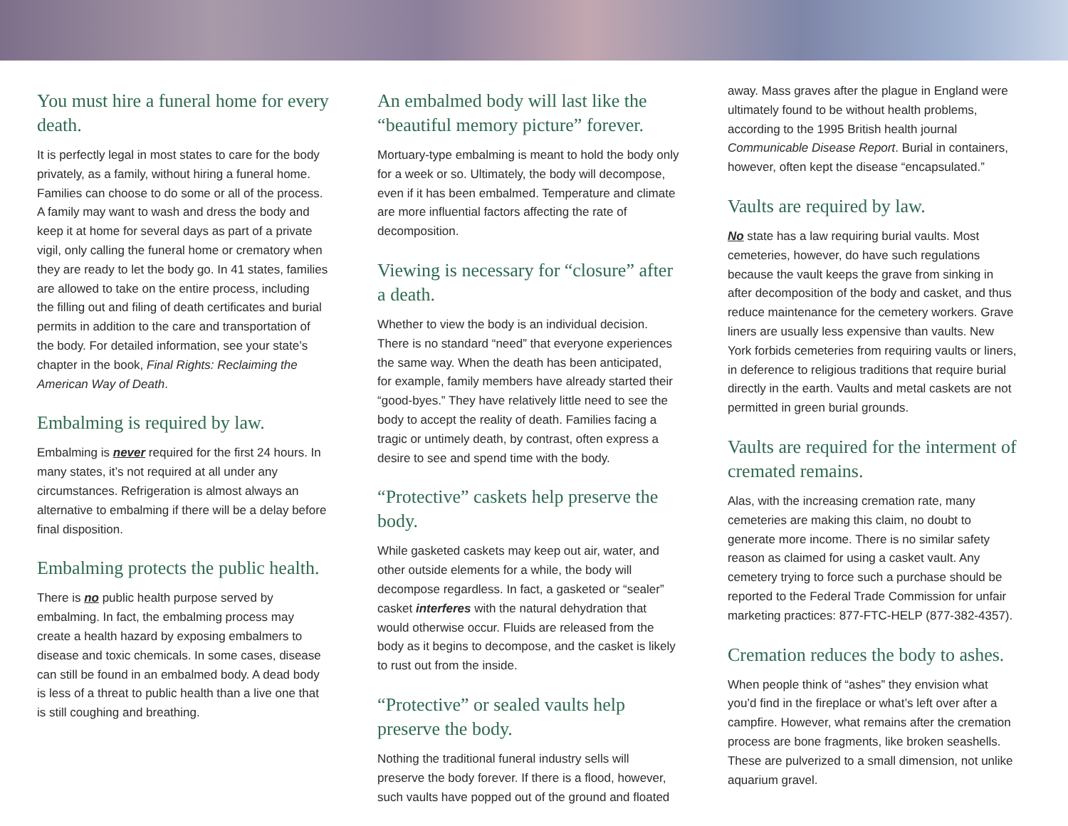You must hire a funeral home for every death.
It is perfectly legal in most states to care for the body privately, as a family, without hiring a funeral home. Families can choose to do some or all of the process. A family may want to wash and dress the body and keep it at home for several days as part of a private vigil, only calling the funeral home or crematory when they are ready to let the body go. In 41 states, families are allowed to take on the entire process, including the filling out and filing of death certificates and burial permits in addition to the care and transportation of the body. For detailed information, see your state’s chapter in the book, Final Rights: Reclaiming the American Way of Death.
Embalming is required by law.
Embalming is never required for the first 24 hours. In many states, it’s not required at all under any circumstances. Refrigeration is almost always an alternative to embalming if there will be a delay before final disposition.
Embalming protects the public health.
There is no public health purpose served by embalming. In fact, the embalming process may create a health hazard by exposing embalmers to disease and toxic chemicals. In some cases, disease can still be found in an embalmed body. A dead body is less of a threat to public health than a live one that is still coughing and breathing.
An embalmed body will last like the “beautiful memory picture” forever.
Mortuary-type embalming is meant to hold the body only for a week or so. Ultimately, the body will decompose, even if it has been embalmed. Temperature and climate are more influential factors affecting the rate of decomposition.
Viewing is necessary for “closure” after a death.
Whether to view the body is an individual decision. There is no standard “need” that everyone experiences the same way. When the death has been anticipated, for example, family members have already started their “good-byes.” They have relatively little need to see the body to accept the reality of death. Families facing a tragic or untimely death, by contrast, often express a desire to see and spend time with the body.
“Protective” caskets help preserve the body.
While gasketed caskets may keep out air, water, and other outside elements for a while, the body will decompose regardless. In fact, a gasketed or “sealer” casket interferes with the natural dehydration that would otherwise occur. Fluids are released from the body as it begins to decompose, and the casket is likely to rust out from the inside.
“Protective” or sealed vaults help preserve the body.
Nothing the traditional funeral industry sells will preserve the body forever. If there is a flood, however, such vaults have popped out of the ground and floated
away. Mass graves after the plague in England were ultimately found to be without health problems, according to the 1995 British health journal Communicable Disease Report. Burial in containers, however, often kept the disease “encapsulated.”
Vaults are required by law.
No state has a law requiring burial vaults. Most cemeteries, however, do have such regulations because the vault keeps the grave from sinking in after decomposition of the body and casket, and thus reduce maintenance for the cemetery workers. Grave liners are usually less expensive than vaults. New York forbids cemeteries from requiring vaults or liners, in deference to religious traditions that require burial directly in the earth. Vaults and metal caskets are not permitted in green burial grounds.
Vaults are required for the interment of cremated remains.
Alas, with the increasing cremation rate, many cemeteries are making this claim, no doubt to generate more income. There is no similar safety reason as claimed for using a casket vault. Any cemetery trying to force such a purchase should be reported to the Federal Trade Commission for unfair marketing practices: 877-FTC-HELP (877-382-4357).
Cremation reduces the body to ashes.
When people think of “ashes” they envision what you’d find in the fireplace or what’s left over after a campfire. However, what remains after the cremation process are bone fragments, like broken seashells. These are pulverized to a small dimension, not unlike aquarium gravel.